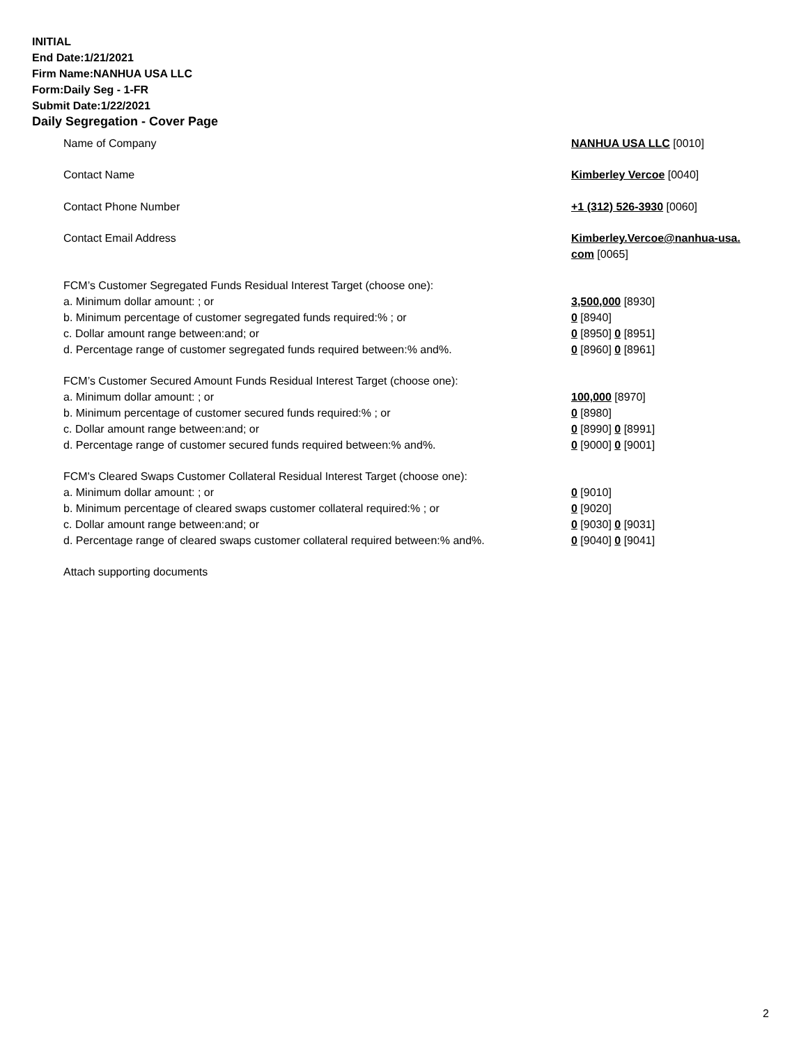INITIAL
End Date:1/21/2021
Firm Name:NANHUA USA LLC
Form:Daily Seg - 1-FR
Submit Date:1/22/2021
Daily Segregation - Cover Page
Name of Company NANHUA USA LLC [0010]
Contact Name Kimberley Vercoe [0040]
Contact Phone Number +1 (312) 526-3930 [0060]
Contact Email Address Kimberley.Vercoe@nanhua-usa.
com [0065]
FCM’s Customer Segregated Funds Residual Interest Target (choose one):
a. Minimum dollar amount: ; or
b. Minimum percentage of customer segregated funds required:% ; or
c. Dollar amount range between:and; or
d. Percentage range of customer segregated funds required between:% and%.
3,500,000 [8930]
0 [8940]
0 [8950] 0 [8951]
0 [8960] 0 [8961]
FCM’s Customer Secured Amount Funds Residual Interest Target (choose one):
a. Minimum dollar amount: ; or
b. Minimum percentage of customer secured funds required:% ; or
c. Dollar amount range between:and; or
d. Percentage range of customer secured funds required between:% and%.
100,000 [8970]
0 [8980]
0 [8990] 0 [8991]
0 [9000] 0 [9001]
FCM's Cleared Swaps Customer Collateral Residual Interest Target (choose one):
a. Minimum dollar amount: ; or
b. Minimum percentage of cleared swaps customer collateral required:% ; or
c. Dollar amount range between:and; or
d. Percentage range of cleared swaps customer collateral required between:% and%.
0 [9010]
0 [9020]
0 [9030] 0 [9031]
0 [9040] 0 [9041]
Attach supporting documents
2